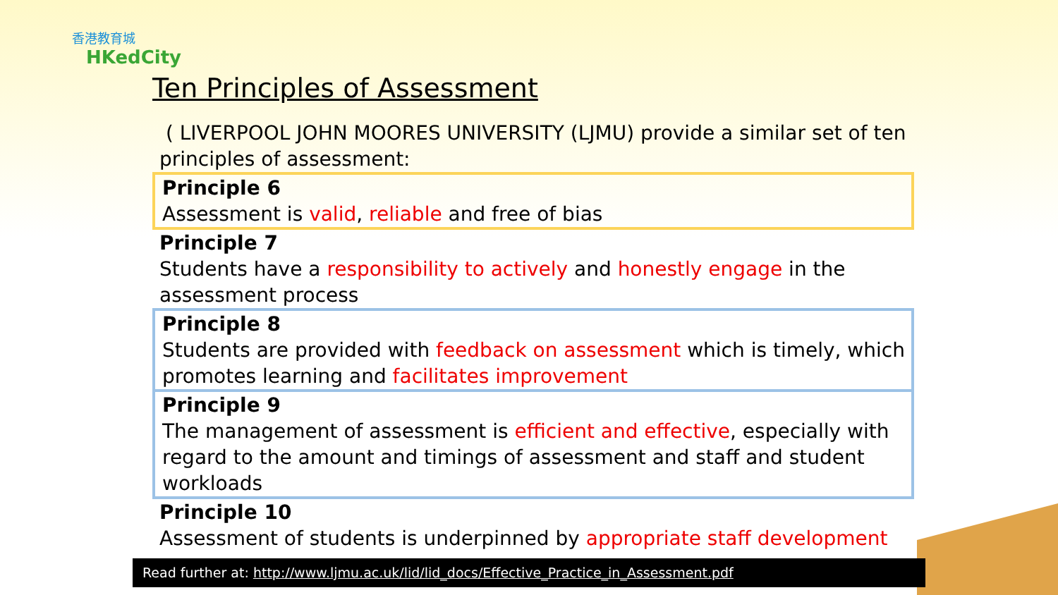香港教育城
HKedCity
Ten Principles of Assessment
( LIVERPOOL JOHN MOORES UNIVERSITY (LJMU) provide a similar set of ten principles of assessment:
Principle 6
Assessment is valid, reliable and free of bias
Principle 7
Students have a responsibility to actively and honestly engage in the assessment process
Principle 8
Students are provided with feedback on assessment which is timely, which promotes learning and facilitates improvement
Principle 9
The management of assessment is efficient and effective, especially with regard to the amount and timings of assessment and staff and student workloads
Principle 10
Assessment of students is underpinned by appropriate staff development
Read further at: http://www.ljmu.ac.uk/lid/lid_docs/Effective_Practice_in_Assessment.pdf